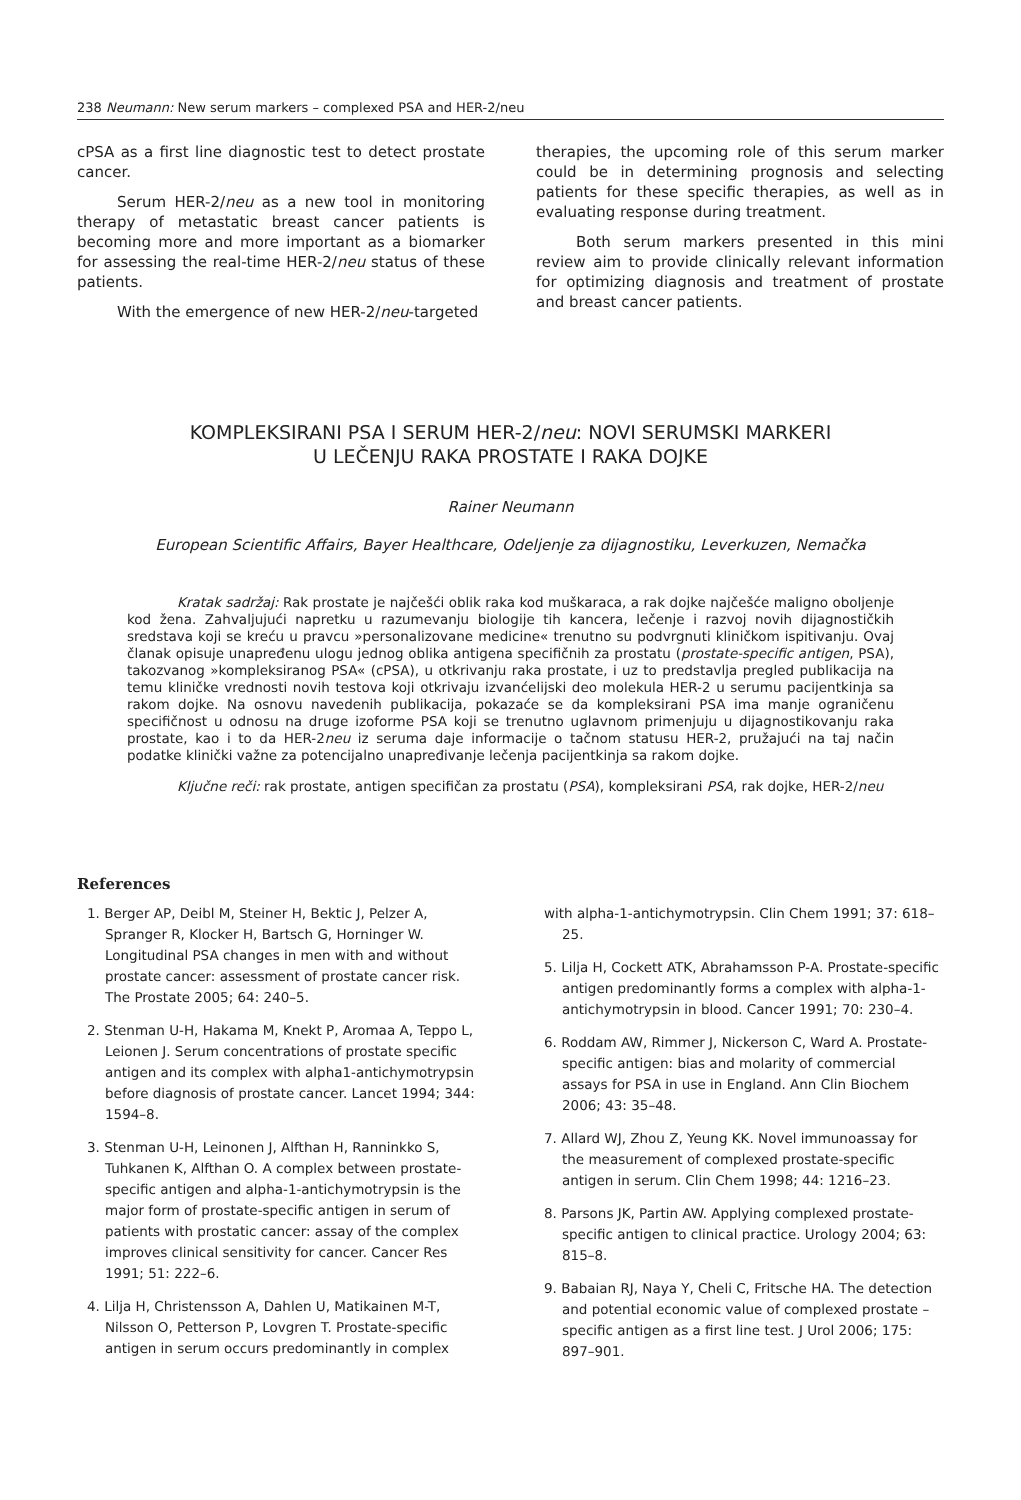238 Neumann: New serum markers – complexed PSA and HER-2/neu
cPSA as a first line diagnostic test to detect prostate cancer.
Serum HER-2/neu as a new tool in monitoring therapy of metastatic breast cancer patients is becoming more and more important as a biomarker for assessing the real-time HER-2/neu status of these patients.
With the emergence of new HER-2/neu-targeted
therapies, the upcoming role of this serum marker could be in determining prognosis and selecting patients for these specific therapies, as well as in evaluating response during treatment.
Both serum markers presented in this mini review aim to provide clinically relevant information for optimizing diagnosis and treatment of prostate and breast cancer patients.
KOMPLEKSIRANI PSA I SERUM HER-2/neu: NOVI SERUMSKI MARKERI
U LEČENJU RAKA PROSTATE I RAKA DOJKE
Rainer Neumann
European Scientific Affairs, Bayer Healthcare, Odeljenje za dijagnostiku, Leverkuzen, Nemačka
Kratak sadržaj: Rak prostate je najčešći oblik raka kod muškaraca, a rak dojke najčešće maligno oboljenje kod žena. Zahvaljujući napretku u razumevanju biologije tih kancera, lečenje i razvoj novih dijagnostičkih sredstava koji se kreću u pravcu »personalizovane medicine« trenutno su podvrgnuti kliničkom ispitivanju. Ovaj članak opisuje unapređenu ulogu jednog oblika antigena specifičnih za prostatu (prostate-specific antigen, PSA), takozvanog »kompleksiranog PSA« (cPSA), u otkrivanju raka prostate, i uz to predstavlja pregled publikacija na temu kliničke vrednosti novih testova koji otkrivaju izvanćelijski deo molekula HER-2 u serumu pacijentkinja sa rakom dojke. Na osnovu navedenih publikacija, pokazaće se da kompleksirani PSA ima manje ograničenu specifičnost u odnosu na druge izoforme PSA koji se trenutno uglavnom primenjuju u dijagnostikovanju raka prostate, kao i to da HER-2neu iz seruma daje informacije o tačnom statusu HER-2, pružajući na taj način podatke klinički važne za potencijalno unapređivanje lečenja pacijentkinja sa rakom dojke.
Ključne reči: rak prostate, antigen specifičan za prostatu (PSA), kompleksirani PSA, rak dojke, HER-2/neu
References
1. Berger AP, Deibl M, Steiner H, Bektic J, Pelzer A, Spranger R, Klocker H, Bartsch G, Horninger W. Longitudinal PSA changes in men with and without prostate cancer: assessment of prostate cancer risk. The Prostate 2005; 64: 240–5.
2. Stenman U-H, Hakama M, Knekt P, Aromaa A, Teppo L, Leionen J. Serum concentrations of prostate specific antigen and its complex with alpha1-antichymotrypsin before diagnosis of prostate cancer. Lancet 1994; 344: 1594–8.
3. Stenman U-H, Leinonen J, Alfthan H, Ranninkko S, Tuhkanen K, Alfthan O. A complex between prostate-specific antigen and alpha-1-antichymotrypsin is the major form of prostate-specific antigen in serum of patients with prostatic cancer: assay of the complex improves clinical sensitivity for cancer. Cancer Res 1991; 51: 222–6.
4. Lilja H, Christensson A, Dahlen U, Matikainen M-T, Nilsson O, Petterson P, Lovgren T. Prostate-specific antigen in serum occurs predominantly in complex
with alpha-1-antichymotrypsin. Clin Chem 1991; 37: 618–25.
5. Lilja H, Cockett ATK, Abrahamsson P-A. Prostate-specific antigen predominantly forms a complex with alpha-1-antichymotrypsin in blood. Cancer 1991; 70: 230–4.
6. Roddam AW, Rimmer J, Nickerson C, Ward A. Prostate-specific antigen: bias and molarity of commercial assays for PSA in use in England. Ann Clin Biochem 2006; 43: 35–48.
7. Allard WJ, Zhou Z, Yeung KK. Novel immunoassay for the measurement of complexed prostate-specific antigen in serum. Clin Chem 1998; 44: 1216–23.
8. Parsons JK, Partin AW. Applying complexed prostate-specific antigen to clinical practice. Urology 2004; 63: 815–8.
9. Babaian RJ, Naya Y, Cheli C, Fritsche HA. The detection and potential economic value of complexed prostate – specific antigen as a first line test. J Urol 2006; 175: 897–901.